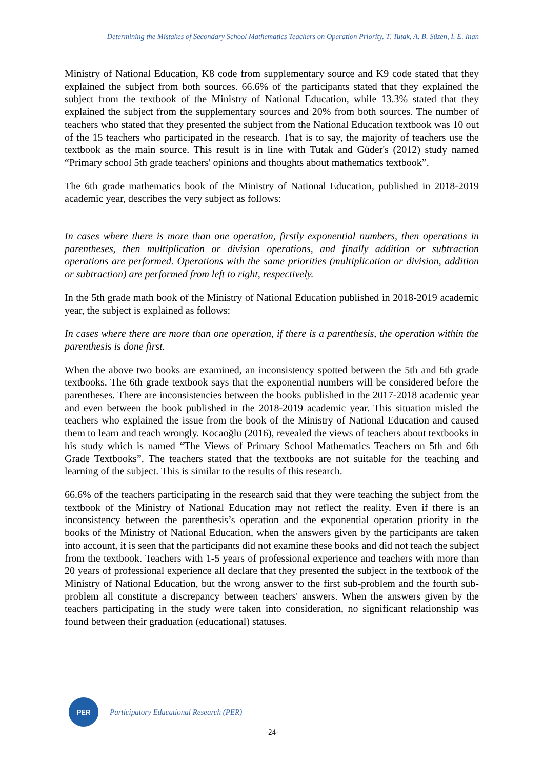Determining the Mistakes of Secondary School Mathematics Teachers on Operation Priority. T. Tutak, A. B. Süzen, İ. E. Inan
Ministry of National Education, K8 code from supplementary source and K9 code stated that they explained the subject from both sources. 66.6% of the participants stated that they explained the subject from the textbook of the Ministry of National Education, while 13.3% stated that they explained the subject from the supplementary sources and 20% from both sources. The number of teachers who stated that they presented the subject from the National Education textbook was 10 out of the 15 teachers who participated in the research. That is to say, the majority of teachers use the textbook as the main source. This result is in line with Tutak and Güder's (2012) study named “Primary school 5th grade teachers' opinions and thoughts about mathematics textbook”.
The 6th grade mathematics book of the Ministry of National Education, published in 2018-2019 academic year, describes the very subject as follows:
In cases where there is more than one operation, firstly exponential numbers, then operations in parentheses, then multiplication or division operations, and finally addition or subtraction operations are performed. Operations with the same priorities (multiplication or division, addition or subtraction) are performed from left to right, respectively.
In the 5th grade math book of the Ministry of National Education published in 2018-2019 academic year, the subject is explained as follows:
In cases where there are more than one operation, if there is a parenthesis, the operation within the parenthesis is done first.
When the above two books are examined, an inconsistency spotted between the 5th and 6th grade textbooks. The 6th grade textbook says that the exponential numbers will be considered before the parentheses. There are inconsistencies between the books published in the 2017-2018 academic year and even between the book published in the 2018-2019 academic year. This situation misled the teachers who explained the issue from the book of the Ministry of National Education and caused them to learn and teach wrongly. Kocaoğlu (2016), revealed the views of teachers about textbooks in his study which is named “The Views of Primary School Mathematics Teachers on 5th and 6th Grade Textbooks”. The teachers stated that the textbooks are not suitable for the teaching and learning of the subject. This is similar to the results of this research.
66.6% of the teachers participating in the research said that they were teaching the subject from the textbook of the Ministry of National Education may not reflect the reality. Even if there is an inconsistency between the parenthesis’s operation and the exponential operation priority in the books of the Ministry of National Education, when the answers given by the participants are taken into account, it is seen that the participants did not examine these books and did not teach the subject from the textbook. Teachers with 1-5 years of professional experience and teachers with more than 20 years of professional experience all declare that they presented the subject in the textbook of the Ministry of National Education, but the wrong answer to the first sub-problem and the fourth sub-problem all constitute a discrepancy between teachers' answers. When the answers given by the teachers participating in the study were taken into consideration, no significant relationship was found between their graduation (educational) statuses.
PER
Participatory Educational Research (PER)
-24-